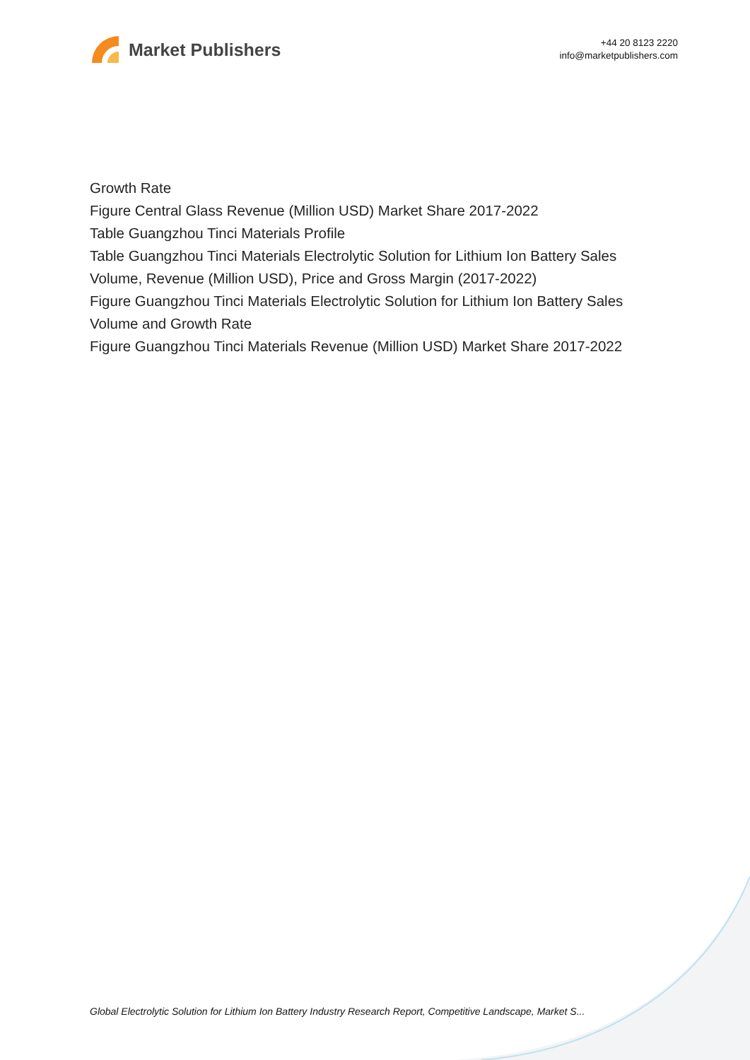Market Publishers
+44 20 8123 2220
info@marketpublishers.com
Growth Rate
Figure Central Glass Revenue (Million USD) Market Share 2017-2022
Table Guangzhou Tinci Materials Profile
Table Guangzhou Tinci Materials Electrolytic Solution for Lithium Ion Battery Sales Volume, Revenue (Million USD), Price and Gross Margin (2017-2022)
Figure Guangzhou Tinci Materials Electrolytic Solution for Lithium Ion Battery Sales Volume and Growth Rate
Figure Guangzhou Tinci Materials Revenue (Million USD) Market Share 2017-2022
Global Electrolytic Solution for Lithium Ion Battery Industry Research Report, Competitive Landscape, Market S...